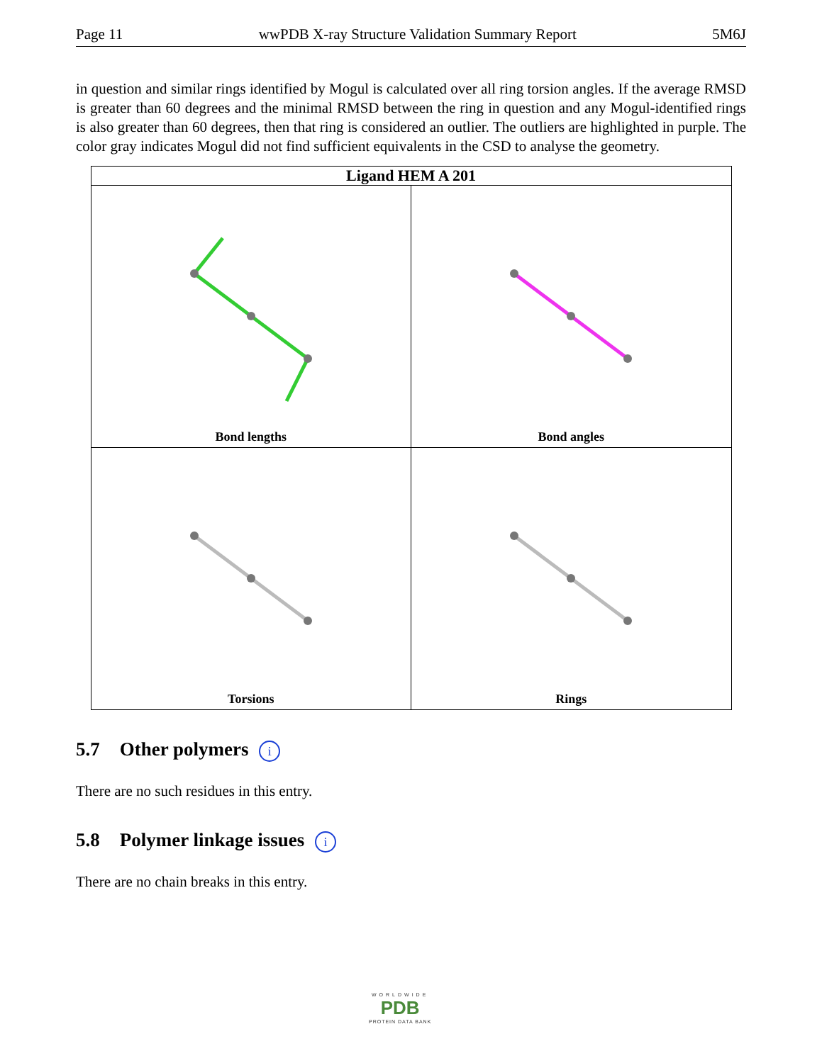Page 11 wwPDB X-ray Structure Validation Summary Report 5M6J
in question and similar rings identified by Mogul is calculated over all ring torsion angles. If the average RMSD is greater than 60 degrees and the minimal RMSD between the ring in question and any Mogul-identified rings is also greater than 60 degrees, then that ring is considered an outlier. The outliers are highlighted in purple. The color gray indicates Mogul did not find sufficient equivalents in the CSD to analyse the geometry.
| Ligand HEM A 201 | |
| --- | --- |
| Bond lengths | Bond angles |
| Torsions | Rings |
5.7 Other polymers i
There are no such residues in this entry.
5.8 Polymer linkage issues i
There are no chain breaks in this entry.
WORLDWIDE
PDB
PROTEIN DATA BANK